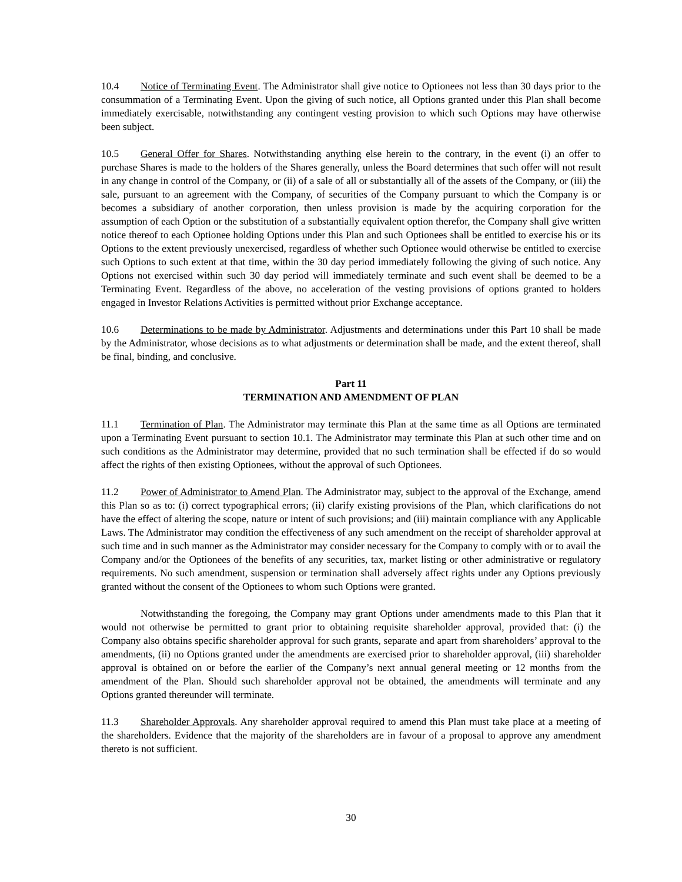10.4 Notice of Terminating Event. The Administrator shall give notice to Optionees not less than 30 days prior to the consummation of a Terminating Event. Upon the giving of such notice, all Options granted under this Plan shall become immediately exercisable, notwithstanding any contingent vesting provision to which such Options may have otherwise been subject.
10.5 General Offer for Shares. Notwithstanding anything else herein to the contrary, in the event (i) an offer to purchase Shares is made to the holders of the Shares generally, unless the Board determines that such offer will not result in any change in control of the Company, or (ii) of a sale of all or substantially all of the assets of the Company, or (iii) the sale, pursuant to an agreement with the Company, of securities of the Company pursuant to which the Company is or becomes a subsidiary of another corporation, then unless provision is made by the acquiring corporation for the assumption of each Option or the substitution of a substantially equivalent option therefor, the Company shall give written notice thereof to each Optionee holding Options under this Plan and such Optionees shall be entitled to exercise his or its Options to the extent previously unexercised, regardless of whether such Optionee would otherwise be entitled to exercise such Options to such extent at that time, within the 30 day period immediately following the giving of such notice. Any Options not exercised within such 30 day period will immediately terminate and such event shall be deemed to be a Terminating Event. Regardless of the above, no acceleration of the vesting provisions of options granted to holders engaged in Investor Relations Activities is permitted without prior Exchange acceptance.
10.6 Determinations to be made by Administrator. Adjustments and determinations under this Part 10 shall be made by the Administrator, whose decisions as to what adjustments or determination shall be made, and the extent thereof, shall be final, binding, and conclusive.
Part 11
TERMINATION AND AMENDMENT OF PLAN
11.1 Termination of Plan. The Administrator may terminate this Plan at the same time as all Options are terminated upon a Terminating Event pursuant to section 10.1. The Administrator may terminate this Plan at such other time and on such conditions as the Administrator may determine, provided that no such termination shall be effected if do so would affect the rights of then existing Optionees, without the approval of such Optionees.
11.2 Power of Administrator to Amend Plan. The Administrator may, subject to the approval of the Exchange, amend this Plan so as to: (i) correct typographical errors; (ii) clarify existing provisions of the Plan, which clarifications do not have the effect of altering the scope, nature or intent of such provisions; and (iii) maintain compliance with any Applicable Laws. The Administrator may condition the effectiveness of any such amendment on the receipt of shareholder approval at such time and in such manner as the Administrator may consider necessary for the Company to comply with or to avail the Company and/or the Optionees of the benefits of any securities, tax, market listing or other administrative or regulatory requirements. No such amendment, suspension or termination shall adversely affect rights under any Options previously granted without the consent of the Optionees to whom such Options were granted.
Notwithstanding the foregoing, the Company may grant Options under amendments made to this Plan that it would not otherwise be permitted to grant prior to obtaining requisite shareholder approval, provided that: (i) the Company also obtains specific shareholder approval for such grants, separate and apart from shareholders’ approval to the amendments, (ii) no Options granted under the amendments are exercised prior to shareholder approval, (iii) shareholder approval is obtained on or before the earlier of the Company’s next annual general meeting or 12 months from the amendment of the Plan. Should such shareholder approval not be obtained, the amendments will terminate and any Options granted thereunder will terminate.
11.3 Shareholder Approvals. Any shareholder approval required to amend this Plan must take place at a meeting of the shareholders. Evidence that the majority of the shareholders are in favour of a proposal to approve any amendment thereto is not sufficient.
30